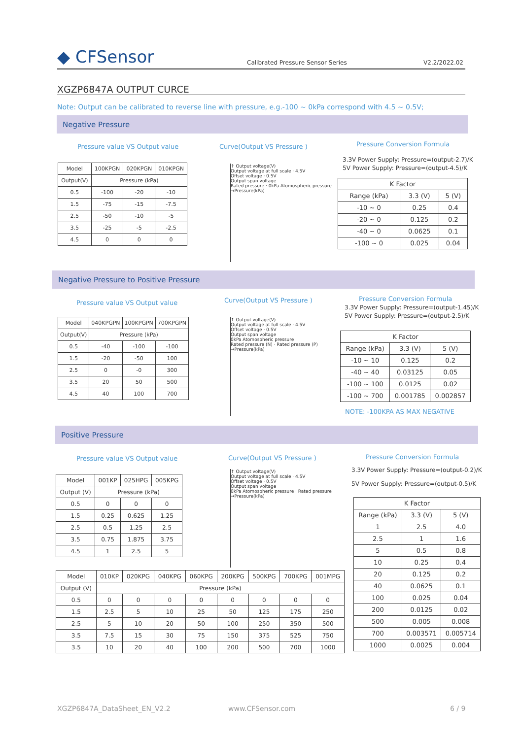◆ CFSensor
Calibrated Pressure Sensor Series
V2.2/2022.02
XGZP6847A OUTPUT CURCE
Note: Output can be calibrated to reverse line with pressure, e.g.-100 ~ 0kPa correspond with 4.5 ~ 0.5V;
Negative Pressure
Pressure value VS Output value Curve(Output VS Pressure ) Pressure Conversion Formula
| Model | 100KPGN | 020KPGN | 010KPGN |
| --- | --- | --- | --- |
| Output(V) | Pressure (kPa) | | |
| 0.5 | -100 | -20 | -10 |
| 1.5 | -75 | -15 | -7.5 |
| 2.5 | -50 | -10 | -5 |
| 3.5 | -25 | -5 | -2.5 |
| 4.5 | 0 | 0 | 0 |
↑ Output voltage(V)
Output voltage at full scale · 4.5V
Offset voltage · 0.5V
Output span voltage
Rated pressure · 0kPa Atomospheric pressure
→Pressure(kPa)
3.3V Power Supply: Pressure=(output-2.7)/K
5V Power Supply: Pressure=(output-4.5)/K
| K Factor | | |
| --- | --- | --- |
| Range (kPa) | 3.3 (V) | 5 (V) |
| -10 ~ 0 | 0.25 | 0.4 |
| -20 ~ 0 | 0.125 | 0.2 |
| -40 ~ 0 | 0.0625 | 0.1 |
| -100 ~ 0 | 0.025 | 0.04 |
Negative Pressure to Positive Pressure
Pressure value VS Output value Curve(Output VS Pressure ) Pressure Conversion Formula
| Model | 040KPGPN | 100KPGPN | 700KPGPN |
| --- | --- | --- | --- |
| Output(V) | Pressure (kPa) | | |
| 0.5 | -40 | -100 | -100 |
| 1.5 | -20 | -50 | 100 |
| 2.5 | 0 | -0 | 300 |
| 3.5 | 20 | 50 | 500 |
| 4.5 | 40 | 100 | 700 |
↑ Output voltage(V)
Output voltage at full scale · 4.5V
Offset voltage · 0.5V
Output span voltage
0kPa Atomospheric pressure
Rated pressure (N) · Rated pressure (P)
→Pressure(kPa)
3.3V Power Supply: Pressure=(output-1.45)/K
5V Power Supply: Pressure=(output-2.5)/K
| K Factor | | |
| --- | --- | --- |
| Range (kPa) | 3.3 (V) | 5 (V) |
| -10 ~ 10 | 0.125 | 0.2 |
| -40 ~ 40 | 0.03125 | 0.05 |
| -100 ~ 100 | 0.0125 | 0.02 |
| -100 ~ 700 | 0.001785 | 0.002857 |
NOTE: -100KPA AS MAX NEGATIVE
Positive Pressure
Pressure value VS Output value Curve(Output VS Pressure ) Pressure Conversion Formula
3.3V Power Supply: Pressure=(output-0.2)/K
5V Power Supply: Pressure=(output-0.5)/K
| Model | 001KP | 025HPG | 005KPG |
| --- | --- | --- | --- |
| Output (V) | Pressure (kPa) | | |
| 0.5 | 0 | 0 | 0 |
| 1.5 | 0.25 | 0.625 | 1.25 |
| 2.5 | 0.5 | 1.25 | 2.5 |
| 3.5 | 0.75 | 1.875 | 3.75 |
| 4.5 | 1 | 2.5 | 5 |
↑ Output voltage(V)
Output voltage at full scale · 4.5V
Offset voltage · 0.5V
Output span voltage
0kPa Atomospheric pressure · Rated pressure
→Pressure(kPa)
| Model | 010KP | 020KPG | 040KPG | 060KPG | 200KPG | 500KPG | 700KPG | 001MPG |
| --- | --- | --- | --- | --- | --- | --- | --- | --- |
| Output (V) | Pressure (kPa) | | | | | | | |
| 0.5 | 0 | 0 | 0 | 0 | 0 | 0 | 0 | 0 |
| 1.5 | 2.5 | 5 | 10 | 25 | 50 | 125 | 175 | 250 |
| 2.5 | 5 | 10 | 20 | 50 | 100 | 250 | 350 | 500 |
| 3.5 | 7.5 | 15 | 30 | 75 | 150 | 375 | 525 | 750 |
| 3.5 | 10 | 20 | 40 | 100 | 200 | 500 | 700 | 1000 |
| K Factor | | |
| --- | --- | --- |
| Range (kPa) | 3.3 (V) | 5 (V) |
| 1 | 2.5 | 4.0 |
| 2.5 | 1 | 1.6 |
| 5 | 0.5 | 0.8 |
| 10 | 0.25 | 0.4 |
| 20 | 0.125 | 0.2 |
| 40 | 0.0625 | 0.1 |
| 100 | 0.025 | 0.04 |
| 200 | 0.0125 | 0.02 |
| 500 | 0.005 | 0.008 |
| 700 | 0.003571 | 0.005714 |
| 1000 | 0.0025 | 0.004 |
XGZP6847A_DataSheet_EN_V2.2 www.CFSensor.com 6 / 9